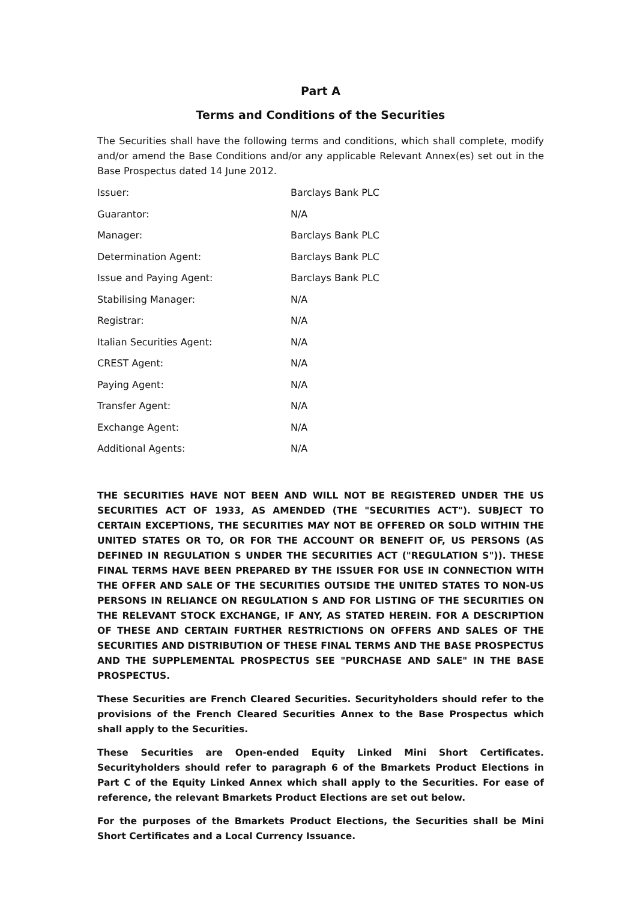Part A
Terms and Conditions of the Securities
The Securities shall have the following terms and conditions, which shall complete, modify and/or amend the Base Conditions and/or any applicable Relevant Annex(es) set out in the Base Prospectus dated 14 June 2012.
| Issuer: | Barclays Bank PLC |
| Guarantor: | N/A |
| Manager: | Barclays Bank PLC |
| Determination Agent: | Barclays Bank PLC |
| Issue and Paying Agent: | Barclays Bank PLC |
| Stabilising Manager: | N/A |
| Registrar: | N/A |
| Italian Securities Agent: | N/A |
| CREST Agent: | N/A |
| Paying Agent: | N/A |
| Transfer Agent: | N/A |
| Exchange Agent: | N/A |
| Additional Agents: | N/A |
THE SECURITIES HAVE NOT BEEN AND WILL NOT BE REGISTERED UNDER THE US SECURITIES ACT OF 1933, AS AMENDED (THE "SECURITIES ACT"). SUBJECT TO CERTAIN EXCEPTIONS, THE SECURITIES MAY NOT BE OFFERED OR SOLD WITHIN THE UNITED STATES OR TO, OR FOR THE ACCOUNT OR BENEFIT OF, US PERSONS (AS DEFINED IN REGULATION S UNDER THE SECURITIES ACT ("REGULATION S")). THESE FINAL TERMS HAVE BEEN PREPARED BY THE ISSUER FOR USE IN CONNECTION WITH THE OFFER AND SALE OF THE SECURITIES OUTSIDE THE UNITED STATES TO NON-US PERSONS IN RELIANCE ON REGULATION S AND FOR LISTING OF THE SECURITIES ON THE RELEVANT STOCK EXCHANGE, IF ANY, AS STATED HEREIN. FOR A DESCRIPTION OF THESE AND CERTAIN FURTHER RESTRICTIONS ON OFFERS AND SALES OF THE SECURITIES AND DISTRIBUTION OF THESE FINAL TERMS AND THE BASE PROSPECTUS AND THE SUPPLEMENTAL PROSPECTUS SEE "PURCHASE AND SALE" IN THE BASE PROSPECTUS.
These Securities are French Cleared Securities. Securityholders should refer to the provisions of the French Cleared Securities Annex to the Base Prospectus which shall apply to the Securities.
These Securities are Open-ended Equity Linked Mini Short Certificates. Securityholders should refer to paragraph 6 of the Bmarkets Product Elections in Part C of the Equity Linked Annex which shall apply to the Securities. For ease of reference, the relevant Bmarkets Product Elections are set out below.
For the purposes of the Bmarkets Product Elections, the Securities shall be Mini Short Certificates and a Local Currency Issuance.